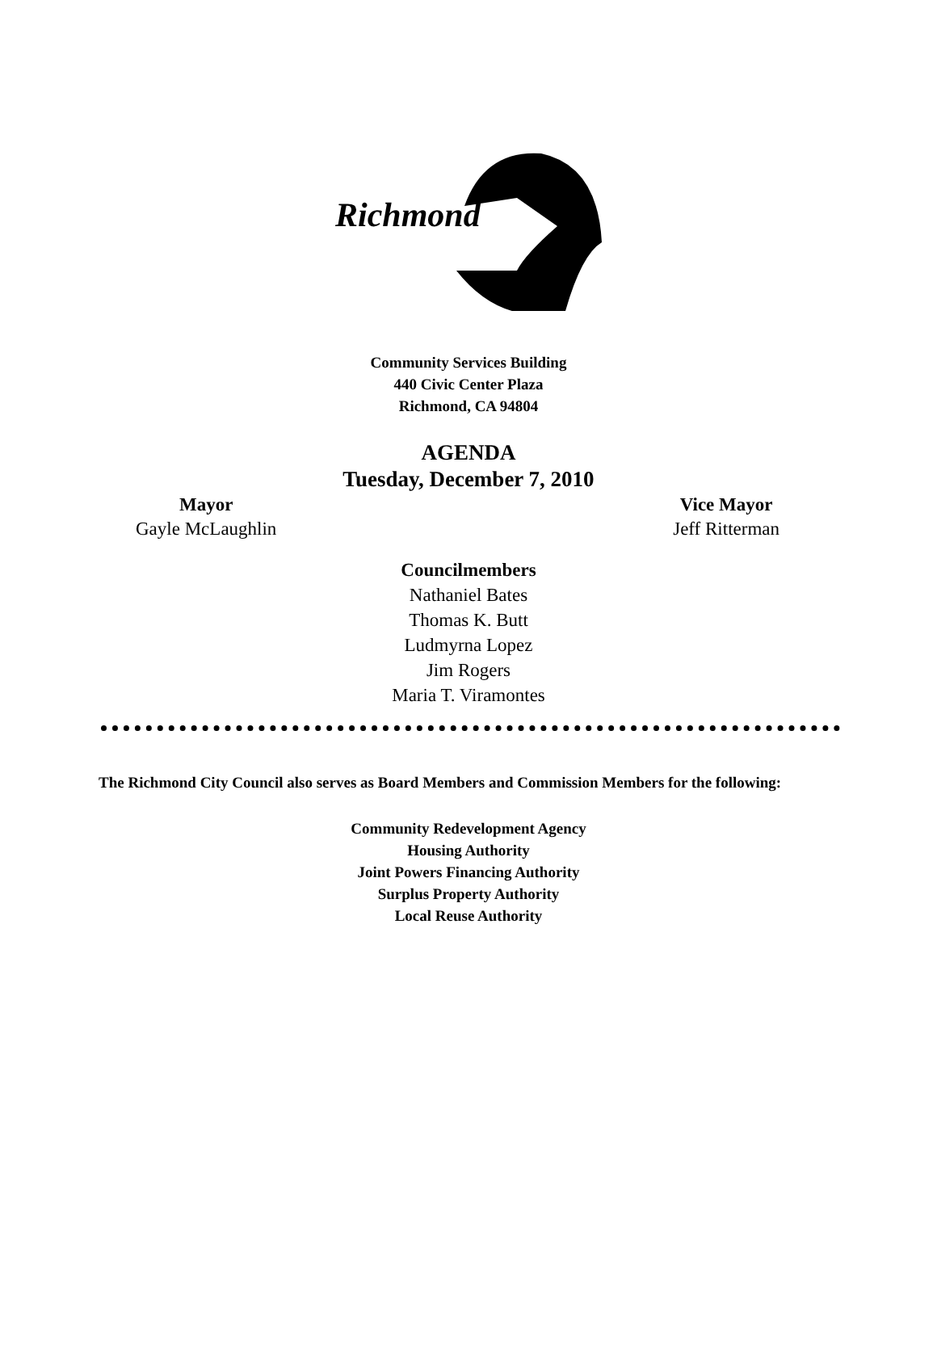Richmond
Community Services Building
440 Civic Center Plaza
Richmond, CA 94804
AGENDA
Tuesday, December 7, 2010
Mayor
Gayle McLaughlin
Vice Mayor
Jeff Ritterman
Councilmembers
Nathaniel Bates
Thomas K. Butt
Ludmyrna Lopez
Jim Rogers
Maria T. Viramontes
The Richmond City Council also serves as Board Members and Commission Members for the following:
Community Redevelopment Agency
Housing Authority
Joint Powers Financing Authority
Surplus Property Authority
Local Reuse Authority